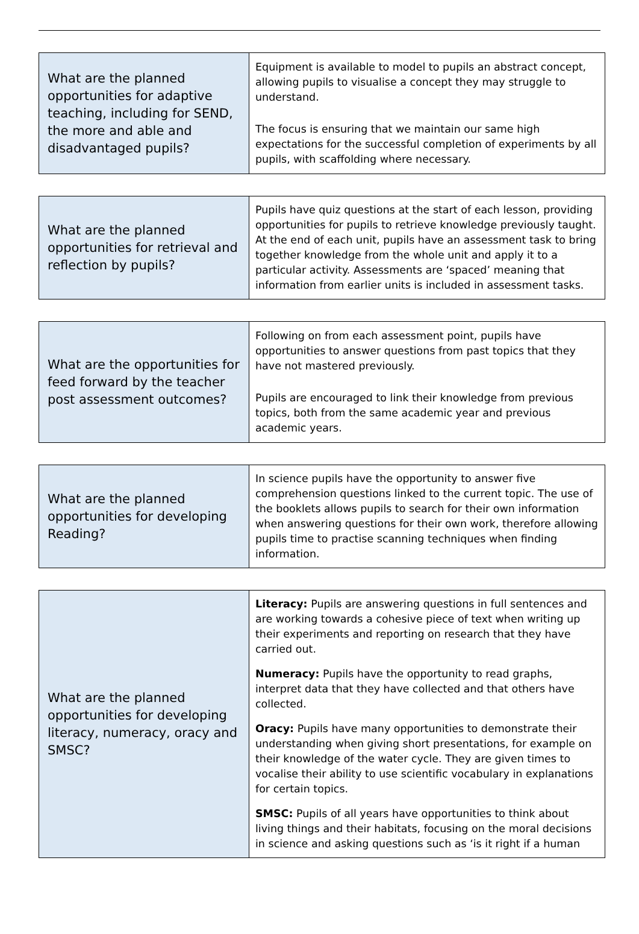| What are the planned opportunities for adaptive teaching, including for SEND, the more and able and disadvantaged pupils? | Equipment is available to model to pupils an abstract concept, allowing pupils to visualise a concept they may struggle to understand. The focus is ensuring that we maintain our same high expectations for the successful completion of experiments by all pupils, with scaffolding where necessary. |
| What are the planned opportunities for retrieval and reflection by pupils? | Pupils have quiz questions at the start of each lesson, providing opportunities for pupils to retrieve knowledge previously taught. At the end of each unit, pupils have an assessment task to bring together knowledge from the whole unit and apply it to a particular activity. Assessments are ‘spaced’ meaning that information from earlier units is included in assessment tasks. |
| What are the opportunities for feed forward by the teacher post assessment outcomes? | Following on from each assessment point, pupils have opportunities to answer questions from past topics that they have not mastered previously. Pupils are encouraged to link their knowledge from previous topics, both from the same academic year and previous academic years. |
| What are the planned opportunities for developing Reading? | In science pupils have the opportunity to answer five comprehension questions linked to the current topic. The use of the booklets allows pupils to search for their own information when answering questions for their own work, therefore allowing pupils time to practise scanning techniques when finding information. |
| What are the planned opportunities for developing literacy, numeracy, oracy and SMSC? | Literacy: Pupils are answering questions in full sentences and are working towards a cohesive piece of text when writing up their experiments and reporting on research that they have carried out. Numeracy: Pupils have the opportunity to read graphs, interpret data that they have collected and that others have collected. Oracy: Pupils have many opportunities to demonstrate their understanding when giving short presentations, for example on their knowledge of the water cycle. They are given times to vocalise their ability to use scientific vocabulary in explanations for certain topics. SMSC: Pupils of all years have opportunities to think about living things and their habitats, focusing on the moral decisions in science and asking questions such as ‘is it right if a human |